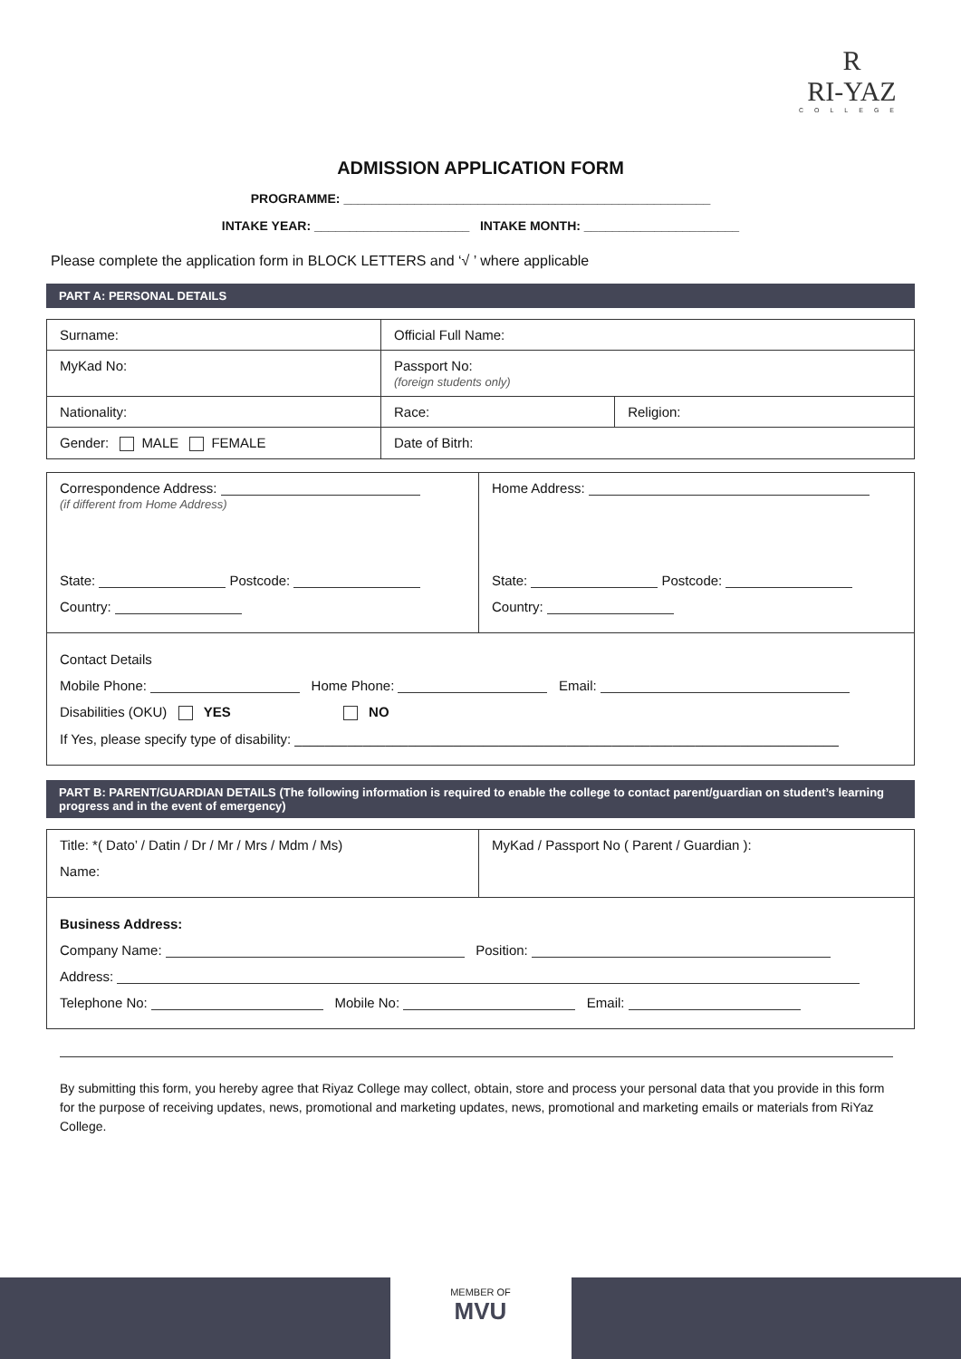R
RI-YAZ
COLLEGE
ADMISSION APPLICATION FORM
PROGRAMME: ____________________________________________________
INTAKE YEAR: ______________________ INTAKE MONTH: ______________________
Please complete the application form in BLOCK LETTERS and ‘√ ’ where applicable
PART A: PERSONAL DETAILS
| Surname: | Official Full Name: | |
| MyKad No: | Passport No: (foreign students only) | |
| Nationality: | Race: | Religion: |
| Gender: MALE FEMALE | Date of Bitrh: | |
| Correspondence Address: (if different from Home Address) State: Postcode: Country: | Home Address: State: Postcode: Country: |
| Contact Details Mobile Phone: Home Phone: Email: Disabilities (OKU) YES NO If Yes, please specify type of disability: ________________________________________________________________________ | |
PART B: PARENT/GUARDIAN DETAILS (The following information is required to enable the college to contact parent/guardian on student’s learning progress and in the event of emergency)
| Title: *( Dato’ / Datin / Dr / Mr / Mrs / Mdm / Ms) Name: | MyKad / Passport No ( Parent / Guardian ): |
| Business Address: Company Name: Position: Address: Telephone No: Mobile No: Email: | |
By submitting this form, you hereby agree that Riyaz College may collect, obtain, store and process your personal data that you provide in this form for the purpose of receiving updates, news, promotional and marketing updates, news, promotional and marketing emails or materials from RiYaz College.
MEMBER OF
MVU